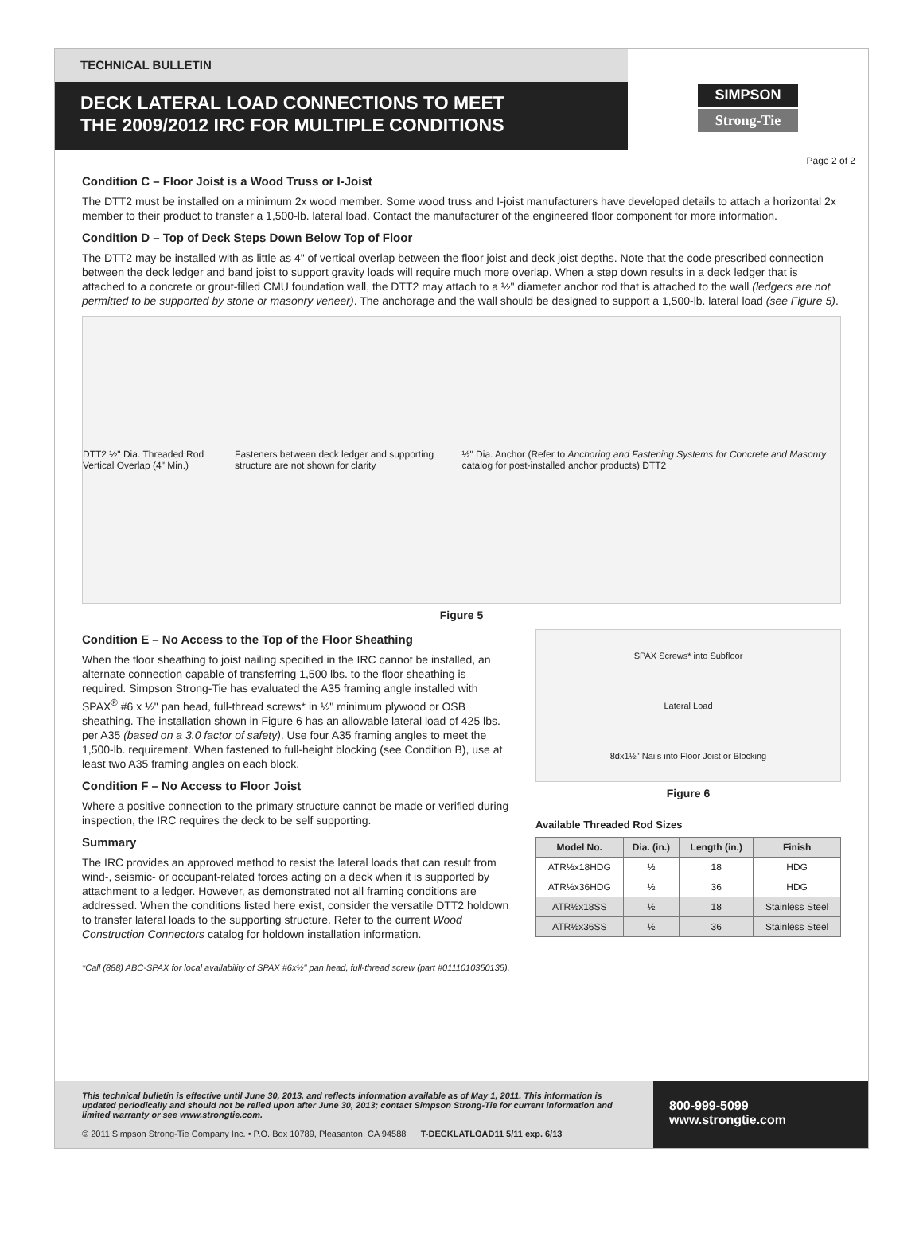TECHNICAL BULLETIN
DECK LATERAL LOAD CONNECTIONS TO MEET
THE 2009/2012 IRC FOR MULTIPLE CONDITIONS
SIMPSON
Strong-Tie
Page 2 of 2
Condition C – Floor Joist is a Wood Truss or I-Joist
The DTT2 must be installed on a minimum 2x wood member. Some wood truss and I-joist manufacturers have developed details to attach a horizontal 2x member to their product to transfer a 1,500-lb. lateral load. Contact the manufacturer of the engineered floor component for more information.
Condition D – Top of Deck Steps Down Below Top of Floor
The DTT2 may be installed with as little as 4" of vertical overlap between the floor joist and deck joist depths. Note that the code prescribed connection between the deck ledger and band joist to support gravity loads will require much more overlap. When a step down results in a deck ledger that is attached to a concrete or grout-filled CMU foundation wall, the DTT2 may attach to a ½" diameter anchor rod that is attached to the wall (ledgers are not permitted to be supported by stone or masonry veneer). The anchorage and the wall should be designed to support a 1,500-lb. lateral load (see Figure 5).
DTT2 ½" Dia. Threaded Rod Vertical Overlap (4" Min.) Fasteners between deck ledger and supporting structure are not shown for clarity ½" Dia. Anchor (Refer to Anchoring and Fastening Systems for Concrete and Masonry catalog for post-installed anchor products) DTT2
Figure 5
Condition E – No Access to the Top of the Floor Sheathing
When the floor sheathing to joist nailing specified in the IRC cannot be installed, an alternate connection capable of transferring 1,500 lbs. to the floor sheathing is required. Simpson Strong-Tie has evaluated the A35 framing angle installed with SPAX<sup>®</sup> #6 x ½" pan head, full-thread screws* in ½" minimum plywood or OSB sheathing. The installation shown in Figure 6 has an allowable lateral load of 425 lbs. per A35 (based on a 3.0 factor of safety). Use four A35 framing angles to meet the 1,500-lb. requirement. When fastened to full-height blocking (see Condition B), use at least two A35 framing angles on each block.
Condition F – No Access to Floor Joist
Where a positive connection to the primary structure cannot be made or verified during inspection, the IRC requires the deck to be self supporting.
Summary
The IRC provides an approved method to resist the lateral loads that can result from wind-, seismic- or occupant-related forces acting on a deck when it is supported by attachment to a ledger. However, as demonstrated not all framing conditions are addressed. When the conditions listed here exist, consider the versatile DTT2 holdown to transfer lateral loads to the supporting structure. Refer to the current Wood Construction Connectors catalog for holdown installation information.
SPAX Screws* into Subfloor
Lateral Load
8dx1½" Nails into Floor Joist or Blocking
Figure 6
Available Threaded Rod Sizes
| Model No. | Dia. (in.) | Length (in.) | Finish |
| --- | --- | --- | --- |
| ATR½x18HDG | ½ | 18 | HDG |
| ATR½x36HDG | ½ | 36 | HDG |
| ATR½x18SS | ½ | 18 | Stainless Steel |
| ATR½x36SS | ½ | 36 | Stainless Steel |
*Call (888) ABC-SPAX for local availability of SPAX #6x½" pan head, full-thread screw (part #0111010350135).
This technical bulletin is effective until June 30, 2013, and reflects information available as of May 1, 2011. This information is updated periodically and should not be relied upon after June 30, 2013; contact Simpson Strong-Tie for current information and limited warranty or see www.strongtie.com.
© 2011 Simpson Strong-Tie Company Inc. • P.O. Box 10789, Pleasanton, CA 94588 T-DECKLATLOAD11 5/11 exp. 6/13
800-999-5099
www.strongtie.com